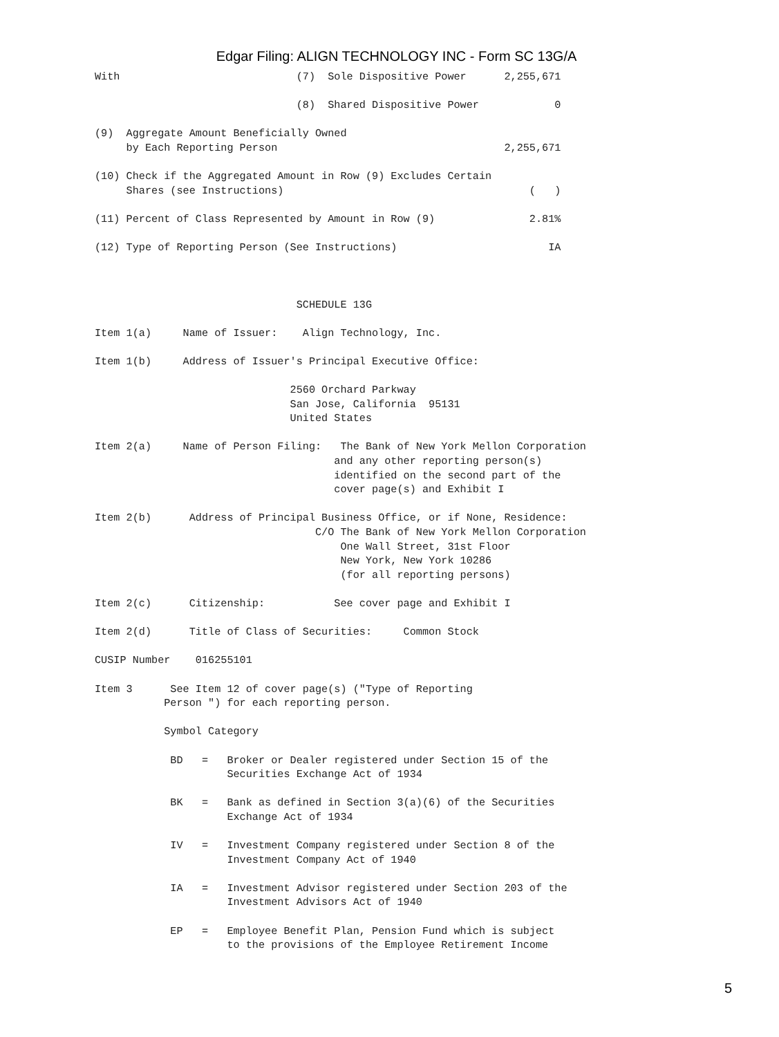Edgar Filing: ALIGN TECHNOLOGY INC - Form SC 13G/A
With                            (7)  Sole Dispositive Power      2,255,671

                                (8)  Shared Dispositive Power            0

(9)  Aggregate Amount Beneficially Owned
     by Each Reporting Person                                    2,255,671

(10) Check if the Aggregated Amount in Row (9) Excludes Certain
     Shares (see Instructions)                                       (   )

(11) Percent of Class Represented by Amount in Row (9)               2.81%

(12) Type of Reporting Person (See Instructions)                        IA



                                SCHEDULE 13G

Item 1(a)     Name of Issuer:    Align Technology, Inc.

Item 1(b)     Address of Issuer's Principal Executive Office:

                               2560 Orchard Parkway
                               San Jose, California  95131
                               United States

Item 2(a)     Name of Person Filing:   The Bank of New York Mellon Corporation
                                      and any other reporting person(s)
                                      identified on the second part of the
                                      cover page(s) and Exhibit I

Item 2(b)      Address of Principal Business Office, or if None, Residence:
                                   C/O The Bank of New York Mellon Corporation
                                       One Wall Street, 31st Floor
                                       New York, New York 10286
                                       (for all reporting persons)

Item 2(c)      Citizenship:           See cover page and Exhibit I

Item 2(d)      Title of Class of Securities:     Common Stock

CUSIP Number    016255101

Item 3      See Item 12 of cover page(s) ("Type of Reporting
           Person ") for each reporting person.

           Symbol Category

            BD   =   Broker or Dealer registered under Section 15 of the
                     Securities Exchange Act of 1934

            BK   =   Bank as defined in Section 3(a)(6) of the Securities
                     Exchange Act of 1934

            IV   =   Investment Company registered under Section 8 of the
                     Investment Company Act of 1940

            IA   =   Investment Advisor registered under Section 203 of the
                     Investment Advisors Act of 1940

            EP   =   Employee Benefit Plan, Pension Fund which is subject
                     to the provisions of the Employee Retirement Income
5